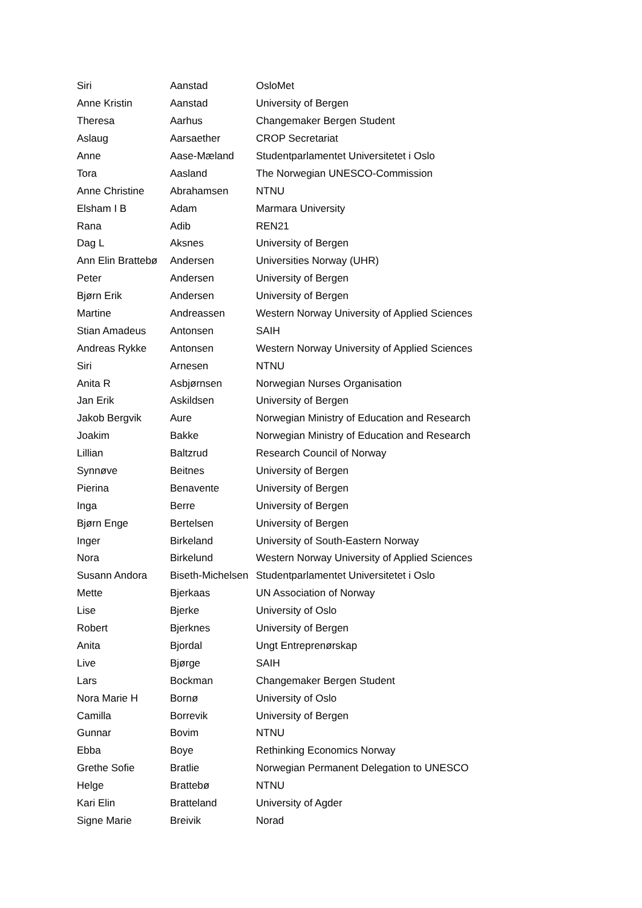| Siri | Aanstad | OsloMet |
| Anne Kristin | Aanstad | University of Bergen |
| Theresa | Aarhus | Changemaker Bergen Student |
| Aslaug | Aarsaether | CROP Secretariat |
| Anne | Aase-Mæland | Studentparlamentet Universitetet i Oslo |
| Tora | Aasland | The Norwegian UNESCO-Commission |
| Anne Christine | Abrahamsen | NTNU |
| Elsham I B | Adam | Marmara University |
| Rana | Adib | REN21 |
| Dag L | Aksnes | University of Bergen |
| Ann Elin Brattebø | Andersen | Universities Norway (UHR) |
| Peter | Andersen | University of Bergen |
| Bjørn Erik | Andersen | University of Bergen |
| Martine | Andreassen | Western Norway University of Applied Sciences |
| Stian Amadeus | Antonsen | SAIH |
| Andreas Rykke | Antonsen | Western Norway University of Applied Sciences |
| Siri | Arnesen | NTNU |
| Anita R | Asbjørnsen | Norwegian Nurses Organisation |
| Jan Erik | Askildsen | University of Bergen |
| Jakob Bergvik | Aure | Norwegian Ministry of Education and Research |
| Joakim | Bakke | Norwegian Ministry of Education and Research |
| Lillian | Baltzrud | Research Council of Norway |
| Synnøve | Beitnes | University of Bergen |
| Pierina | Benavente | University of Bergen |
| Inga | Berre | University of Bergen |
| Bjørn Enge | Bertelsen | University of Bergen |
| Inger | Birkeland | University of South-Eastern Norway |
| Nora | Birkelund | Western Norway University of Applied Sciences |
| Susann Andora | Biseth-Michelsen | Studentparlamentet Universitetet i Oslo |
| Mette | Bjerkaas | UN Association of Norway |
| Lise | Bjerke | University of Oslo |
| Robert | Bjerknes | University of Bergen |
| Anita | Bjordal | Ungt Entreprenørskap |
| Live | Bjørge | SAIH |
| Lars | Bockman | Changemaker Bergen Student |
| Nora Marie H | Bornø | University of Oslo |
| Camilla | Borrevik | University of Bergen |
| Gunnar | Bovim | NTNU |
| Ebba | Boye | Rethinking Economics Norway |
| Grethe Sofie | Bratlie | Norwegian Permanent Delegation to UNESCO |
| Helge | Brattebø | NTNU |
| Kari Elin | Bratteland | University of Agder |
| Signe Marie | Breivik | Norad |